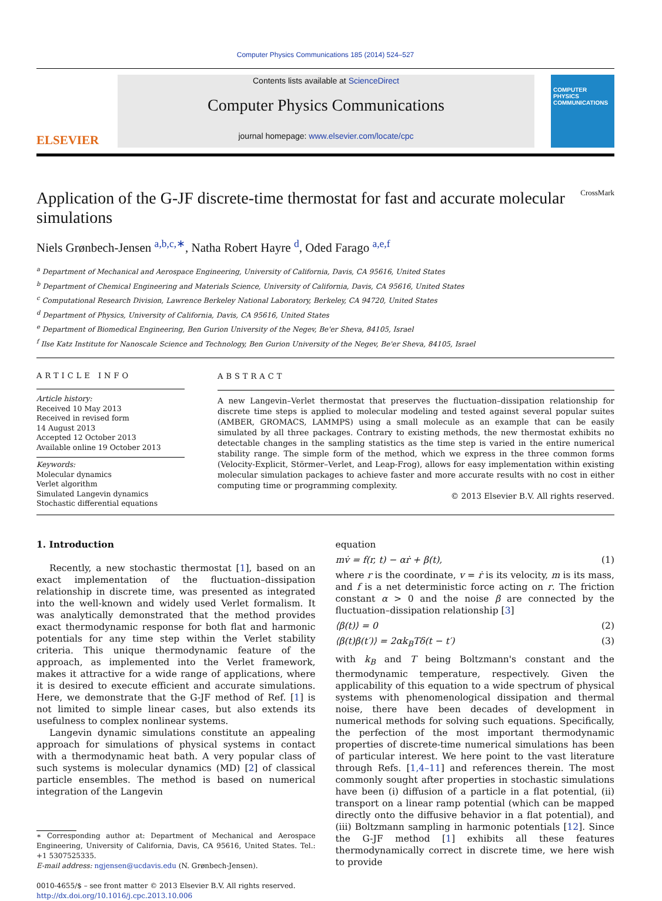Computer Physics Communications 185 (2014) 524–527
ELSEVIER
Contents lists available at ScienceDirect
Computer Physics Communications
journal homepage: www.elsevier.com/locate/cpc
COMPUTER PHYSICS COMMUNICATIONS
Application of the G-JF discrete-time thermostat for fast and accurate molecular simulations
CrossMark
Niels Grønbech-Jensen <sup>a,b,c,∗</sup>, Natha Robert Hayre <sup>d</sup>, Oded Farago <sup>a,e,f</sup>
<sup>a</sup> Department of Mechanical and Aerospace Engineering, University of California, Davis, CA 95616, United States
<sup>b</sup> Department of Chemical Engineering and Materials Science, University of California, Davis, CA 95616, United States
<sup>c</sup> Computational Research Division, Lawrence Berkeley National Laboratory, Berkeley, CA 94720, United States
<sup>d</sup> Department of Physics, University of California, Davis, CA 95616, United States
<sup>e</sup> Department of Biomedical Engineering, Ben Gurion University of the Negev, Be'er Sheva, 84105, Israel
<sup>f</sup> Ilse Katz Institute for Nanoscale Science and Technology, Ben Gurion University of the Negev, Be'er Sheva, 84105, Israel
ARTICLE INFO
Article history:
Received 10 May 2013
Received in revised form
14 August 2013
Accepted 12 October 2013
Available online 19 October 2013
Keywords:
Molecular dynamics
Verlet algorithm
Simulated Langevin dynamics
Stochastic differential equations
ABSTRACT
A new Langevin–Verlet thermostat that preserves the fluctuation–dissipation relationship for discrete time steps is applied to molecular modeling and tested against several popular suites (AMBER, GROMACS, LAMMPS) using a small molecule as an example that can be easily simulated by all three packages. Contrary to existing methods, the new thermostat exhibits no detectable changes in the sampling statistics as the time step is varied in the entire numerical stability range. The simple form of the method, which we express in the three common forms (Velocity-Explicit, Störmer–Verlet, and Leap-Frog), allows for easy implementation within existing molecular simulation packages to achieve faster and more accurate results with no cost in either computing time or programming complexity.
© 2013 Elsevier B.V. All rights reserved.
1. Introduction
Recently, a new stochastic thermostat [1], based on an exact implementation of the fluctuation–dissipation relationship in discrete time, was presented as integrated into the well-known and widely used Verlet formalism. It was analytically demonstrated that the method provides exact thermodynamic response for both flat and harmonic potentials for any time step within the Verlet stability criteria. This unique thermodynamic feature of the approach, as implemented into the Verlet framework, makes it attractive for a wide range of applications, where it is desired to execute efficient and accurate simulations. Here, we demonstrate that the G-JF method of Ref. [1] is not limited to simple linear cases, but also extends its usefulness to complex nonlinear systems.
Langevin dynamic simulations constitute an appealing approach for simulations of physical systems in contact with a thermodynamic heat bath. A very popular class of such systems is molecular dynamics (MD) [2] of classical particle ensembles. The method is based on numerical integration of the Langevin
∗ Corresponding author at: Department of Mechanical and Aerospace Engineering, University of California, Davis, CA 95616, United States. Tel.: +1 5307525335.
E-mail address: ngjensen@ucdavis.edu (N. Grønbech-Jensen).
0010-4655/$ – see front matter © 2013 Elsevier B.V. All rights reserved.
http://dx.doi.org/10.1016/j.cpc.2013.10.006
equation
mv̇ = f(r, t) − αṙ + β(t), (1)
where r is the coordinate, v = ṙ is its velocity, m is its mass, and f is a net deterministic force acting on r. The friction constant α > 0 and the noise β are connected by the fluctuation–dissipation relationship [3]
⟨β(t)⟩ = 0 (2)
⟨β(t)β(t′)⟩ = 2αk<sub>B</sub>Tδ(t − t′) (3)
with k<sub>B</sub> and T being Boltzmann's constant and the thermodynamic temperature, respectively. Given the applicability of this equation to a wide spectrum of physical systems with phenomenological dissipation and thermal noise, there have been decades of development in numerical methods for solving such equations. Specifically, the perfection of the most important thermodynamic properties of discrete-time numerical simulations has been of particular interest. We here point to the vast literature through Refs. [1,4–11] and references therein. The most commonly sought after properties in stochastic simulations have been (i) diffusion of a particle in a flat potential, (ii) transport on a linear ramp potential (which can be mapped directly onto the diffusive behavior in a flat potential), and (iii) Boltzmann sampling in harmonic potentials [12]. Since the G-JF method [1] exhibits all these features thermodynamically correct in discrete time, we here wish to provide